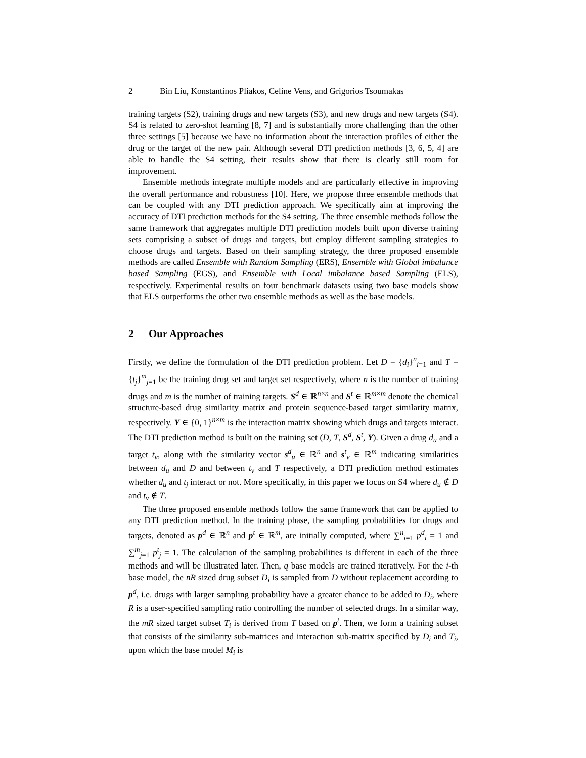2 Bin Liu, Konstantinos Pliakos, Celine Vens, and Grigorios Tsoumakas
training targets (S2), training drugs and new targets (S3), and new drugs and new targets (S4). S4 is related to zero-shot learning [8, 7] and is substantially more challenging than the other three settings [5] because we have no information about the interaction profiles of either the drug or the target of the new pair. Although several DTI prediction methods [3, 6, 5, 4] are able to handle the S4 setting, their results show that there is clearly still room for improvement.
Ensemble methods integrate multiple models and are particularly effective in improving the overall performance and robustness [10]. Here, we propose three ensemble methods that can be coupled with any DTI prediction approach. We specifically aim at improving the accuracy of DTI prediction methods for the S4 setting. The three ensemble methods follow the same framework that aggregates multiple DTI prediction models built upon diverse training sets comprising a subset of drugs and targets, but employ different sampling strategies to choose drugs and targets. Based on their sampling strategy, the three proposed ensemble methods are called Ensemble with Random Sampling (ERS), Ensemble with Global imbalance based Sampling (EGS), and Ensemble with Local imbalance based Sampling (ELS), respectively. Experimental results on four benchmark datasets using two base models show that ELS outperforms the other two ensemble methods as well as the base models.
2 Our Approaches
Firstly, we define the formulation of the DTI prediction problem. Let D = {d<sub>i</sub>}<sup>n</sup><sub>i=1</sub> and T = {t<sub>j</sub>}<sup>m</sup><sub>j=1</sub> be the training drug set and target set respectively, where n is the number of training drugs and m is the number of training targets. S<sup>d</sup> ∈ ℝ<sup>n×n</sup> and S<sup>t</sup> ∈ ℝ<sup>m×m</sup> denote the chemical structure-based drug similarity matrix and protein sequence-based target similarity matrix, respectively. Y ∈ {0, 1}<sup>n×m</sup> is the interaction matrix showing which drugs and targets interact. The DTI prediction method is built on the training set (D, T, S<sup>d</sup>, S<sup>t</sup>, Y). Given a drug d<sub>u</sub> and a target t<sub>v</sub>, along with the similarity vector s<sup>d</sup><sub>u</sub> ∈ ℝ<sup>n</sup> and s<sup>t</sup><sub>v</sub> ∈ ℝ<sup>m</sup> indicating similarities between d<sub>u</sub> and D and between t<sub>v</sub> and T respectively, a DTI prediction method estimates whether d<sub>u</sub> and t<sub>j</sub> interact or not. More specifically, in this paper we focus on S4 where d<sub>u</sub> ∉ D and t<sub>v</sub> ∉ T.
The three proposed ensemble methods follow the same framework that can be applied to any DTI prediction method. In the training phase, the sampling probabilities for drugs and targets, denoted as p<sup>d</sup> ∈ ℝ<sup>n</sup> and p<sup>t</sup> ∈ ℝ<sup>m</sup>, are initially computed, where ∑<sup>n</sup><sub>i=1</sub> p<sup>d</sup><sub>i</sub> = 1 and ∑<sup>m</sup><sub>j=1</sub> p<sup>t</sup><sub>j</sub> = 1. The calculation of the sampling probabilities is different in each of the three methods and will be illustrated later. Then, q base models are trained iteratively. For the i-th base model, the nR sized drug subset D<sub>i</sub> is sampled from D without replacement according to p<sup>d</sup>, i.e. drugs with larger sampling probability have a greater chance to be added to D<sub>i</sub>, where R is a user-specified sampling ratio controlling the number of selected drugs. In a similar way, the mR sized target subset T<sub>i</sub> is derived from T based on p<sup>t</sup>. Then, we form a training subset that consists of the similarity sub-matrices and interaction sub-matrix specified by D<sub>i</sub> and T<sub>i</sub>, upon which the base model M<sub>i</sub> is